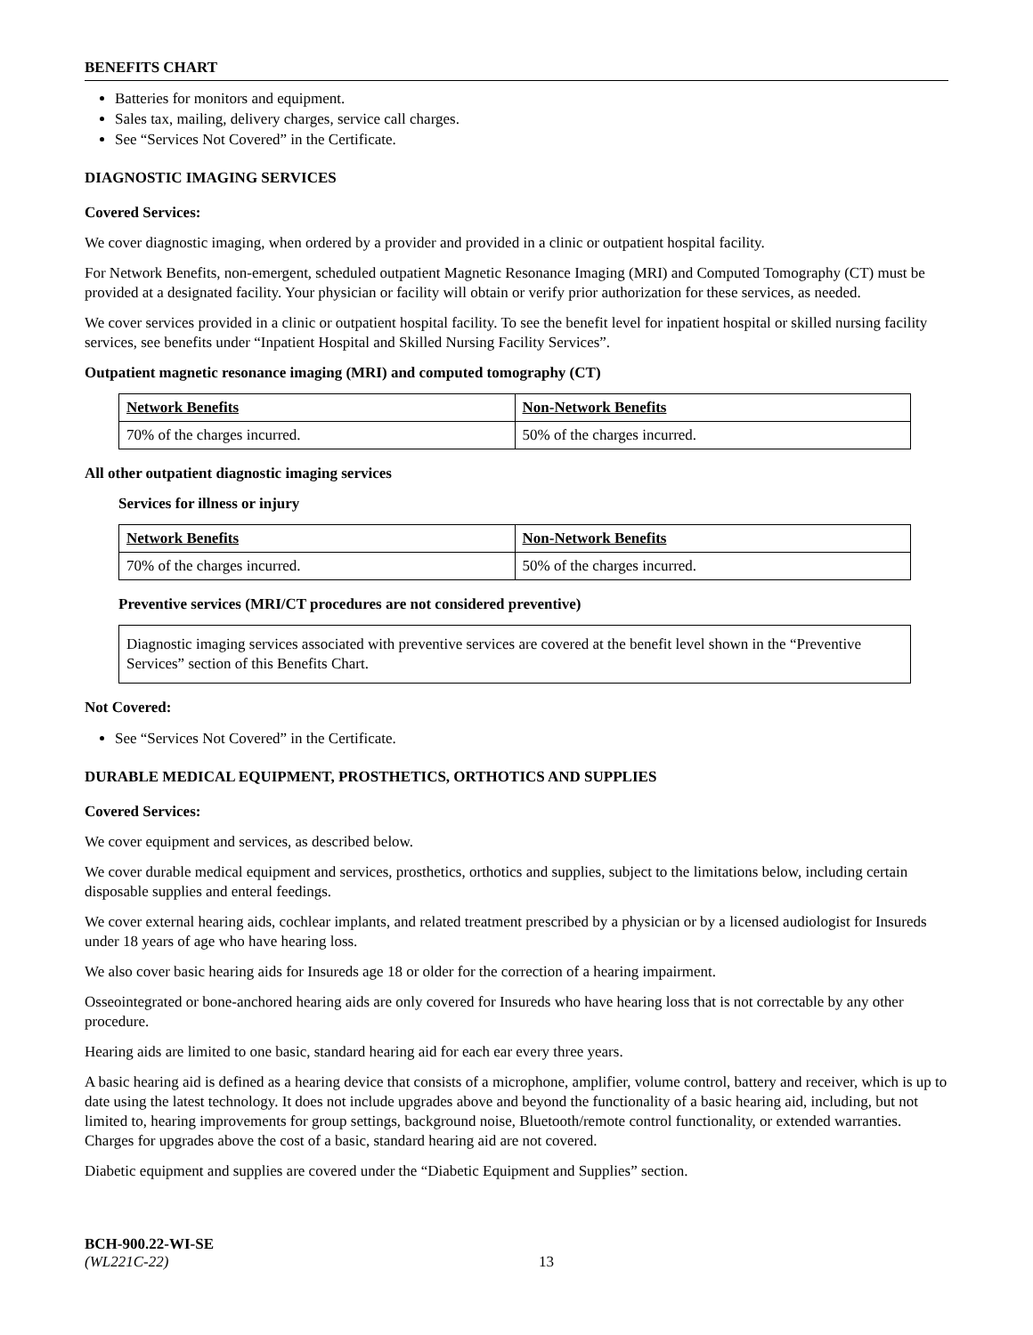BENEFITS CHART
Batteries for monitors and equipment.
Sales tax, mailing, delivery charges, service call charges.
See “Services Not Covered” in the Certificate.
DIAGNOSTIC IMAGING SERVICES
Covered Services:
We cover diagnostic imaging, when ordered by a provider and provided in a clinic or outpatient hospital facility.
For Network Benefits, non-emergent, scheduled outpatient Magnetic Resonance Imaging (MRI) and Computed Tomography (CT) must be provided at a designated facility. Your physician or facility will obtain or verify prior authorization for these services, as needed.
We cover services provided in a clinic or outpatient hospital facility. To see the benefit level for inpatient hospital or skilled nursing facility services, see benefits under “Inpatient Hospital and Skilled Nursing Facility Services”.
Outpatient magnetic resonance imaging (MRI) and computed tomography (CT)
| Network Benefits | Non-Network Benefits |
| --- | --- |
| 70% of the charges incurred. | 50% of the charges incurred. |
All other outpatient diagnostic imaging services
Services for illness or injury
| Network Benefits | Non-Network Benefits |
| --- | --- |
| 70% of the charges incurred. | 50% of the charges incurred. |
Preventive services (MRI/CT procedures are not considered preventive)
Diagnostic imaging services associated with preventive services are covered at the benefit level shown in the “Preventive Services” section of this Benefits Chart.
Not Covered:
See “Services Not Covered” in the Certificate.
DURABLE MEDICAL EQUIPMENT, PROSTHETICS, ORTHOTICS AND SUPPLIES
Covered Services:
We cover equipment and services, as described below.
We cover durable medical equipment and services, prosthetics, orthotics and supplies, subject to the limitations below, including certain disposable supplies and enteral feedings.
We cover external hearing aids, cochlear implants, and related treatment prescribed by a physician or by a licensed audiologist for Insureds under 18 years of age who have hearing loss.
We also cover basic hearing aids for Insureds age 18 or older for the correction of a hearing impairment.
Osseointegrated or bone-anchored hearing aids are only covered for Insureds who have hearing loss that is not correctable by any other procedure.
Hearing aids are limited to one basic, standard hearing aid for each ear every three years.
A basic hearing aid is defined as a hearing device that consists of a microphone, amplifier, volume control, battery and receiver, which is up to date using the latest technology. It does not include upgrades above and beyond the functionality of a basic hearing aid, including, but not limited to, hearing improvements for group settings, background noise, Bluetooth/remote control functionality, or extended warranties. Charges for upgrades above the cost of a basic, standard hearing aid are not covered.
Diabetic equipment and supplies are covered under the “Diabetic Equipment and Supplies” section.
BCH-900.22-WI-SE
(WL221C-22) 13